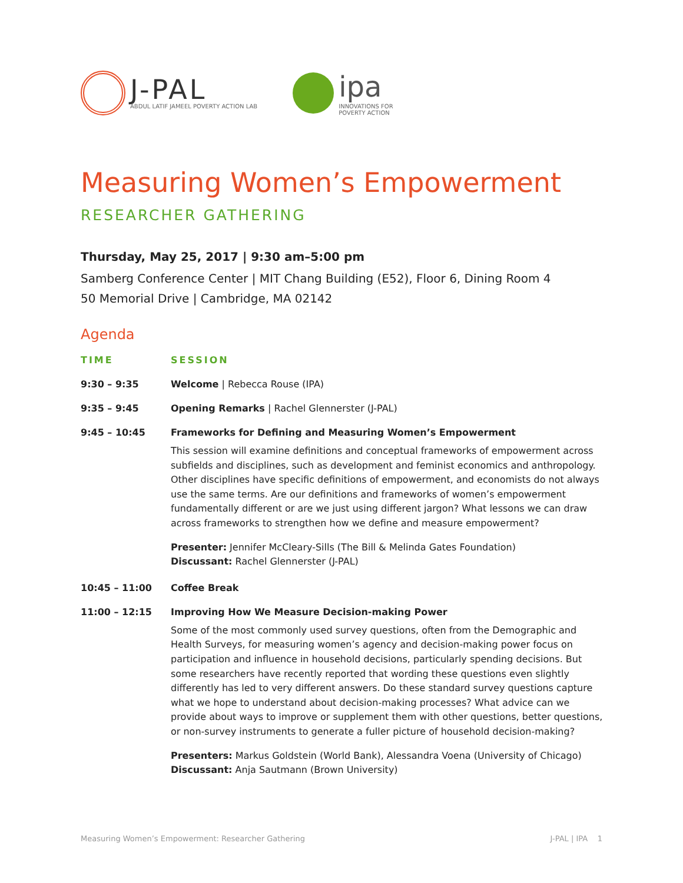J-PAL
ABDUL LATIF JAMEEL POVERTY ACTION LAB
ipa
INNOVATIONS FOR
POVERTY ACTION
Measuring Women’s Empowerment
RESEARCHER GATHERING
Thursday, May 25, 2017 | 9:30 am–5:00 pm
Samberg Conference Center | MIT Chang Building (E52), Floor 6, Dining Room 4
50 Memorial Drive | Cambridge, MA 02142
Agenda
| TIME | SESSION |
| --- | --- |
| 9:30 – 9:35 | Welcome / Rebecca Rouse (IPA) |
| 9:35 – 9:45 | Opening Remarks / Rachel Glennerster (J-PAL) |
| 9:45 – 10:45 | Frameworks for Defining and Measuring Women’s Empowerment This session will examine definitions and conceptual frameworks of empowerment across subfields and disciplines, such as development and feminist economics and anthropology. Other disciplines have specific definitions of empowerment, and economists do not always use the same terms. Are our definitions and frameworks of women’s empowerment fundamentally different or are we just using different jargon? What lessons we can draw across frameworks to strengthen how we define and measure empowerment? Presenter: Jennifer McCleary-Sills (The Bill & Melinda Gates Foundation) Discussant: Rachel Glennerster (J-PAL) |
| 10:45 – 11:00 | Coffee Break |
| 11:00 – 12:15 | Improving How We Measure Decision-making Power Some of the most commonly used survey questions, often from the Demographic and Health Surveys, for measuring women’s agency and decision-making power focus on participation and influence in household decisions, particularly spending decisions. But some researchers have recently reported that wording these questions even slightly differently has led to very different answers. Do these standard survey questions capture what we hope to understand about decision-making processes? What advice can we provide about ways to improve or supplement them with other questions, better questions, or non-survey instruments to generate a fuller picture of household decision-making? Presenters: Markus Goldstein (World Bank), Alessandra Voena (University of Chicago) Discussant: Anja Sautmann (Brown University) |
Measuring Women’s Empowerment: Researcher Gathering J-PAL | IPA 1